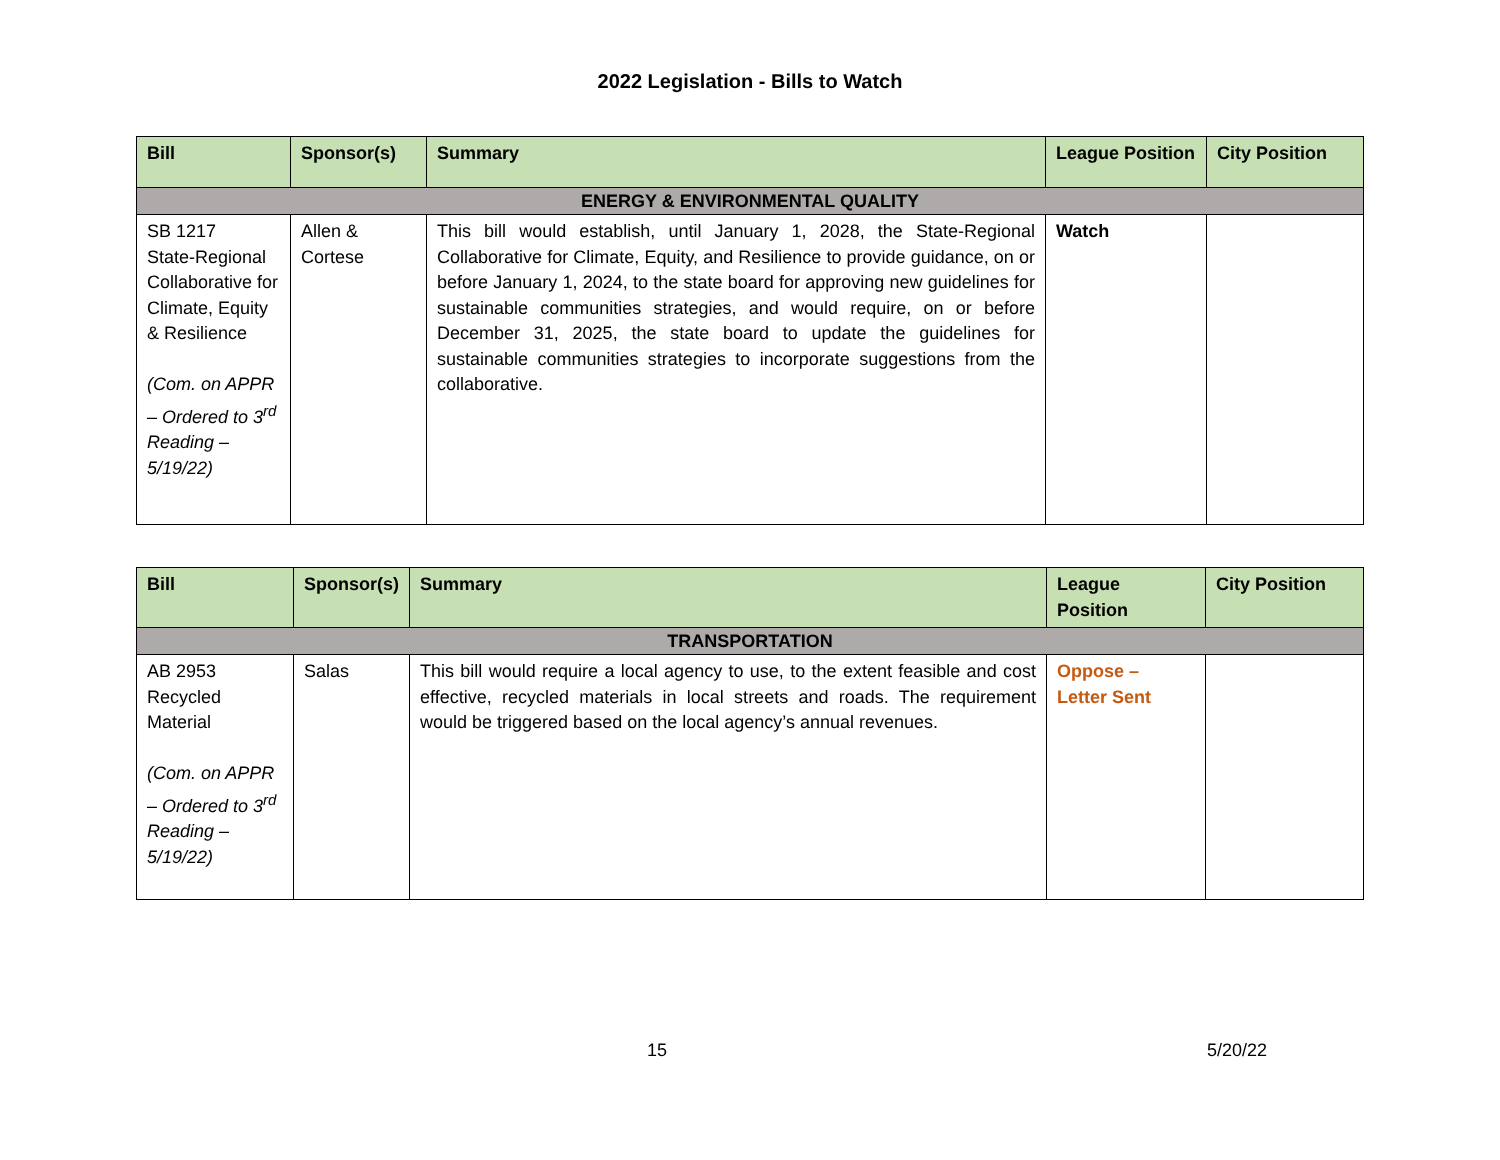2022 Legislation - Bills to Watch
| Bill | Sponsor(s) | Summary | League Position | City Position |
| --- | --- | --- | --- | --- |
| ENERGY & ENVIRONMENTAL QUALITY | | | | |
| SB 1217 State-Regional Collaborative for Climate, Equity & Resilience (Com. on APPR – Ordered to 3<sup>rd</sup> Reading – 5/19/22) | Allen & Cortese | This bill would establish, until January 1, 2028, the State-Regional Collaborative for Climate, Equity, and Resilience to provide guidance, on or before January 1, 2024, to the state board for approving new guidelines for sustainable communities strategies, and would require, on or before December 31, 2025, the state board to update the guidelines for sustainable communities strategies to incorporate suggestions from the collaborative. | Watch | |
| Bill | Sponsor(s) | Summary | League Position | City Position |
| --- | --- | --- | --- | --- |
| TRANSPORTATION | | | | |
| AB 2953 Recycled Material (Com. on APPR – Ordered to 3<sup>rd</sup> Reading – 5/19/22) | Salas | This bill would require a local agency to use, to the extent feasible and cost effective, recycled materials in local streets and roads. The requirement would be triggered based on the local agency’s annual revenues. | Oppose – Letter Sent | |
15 5/20/22